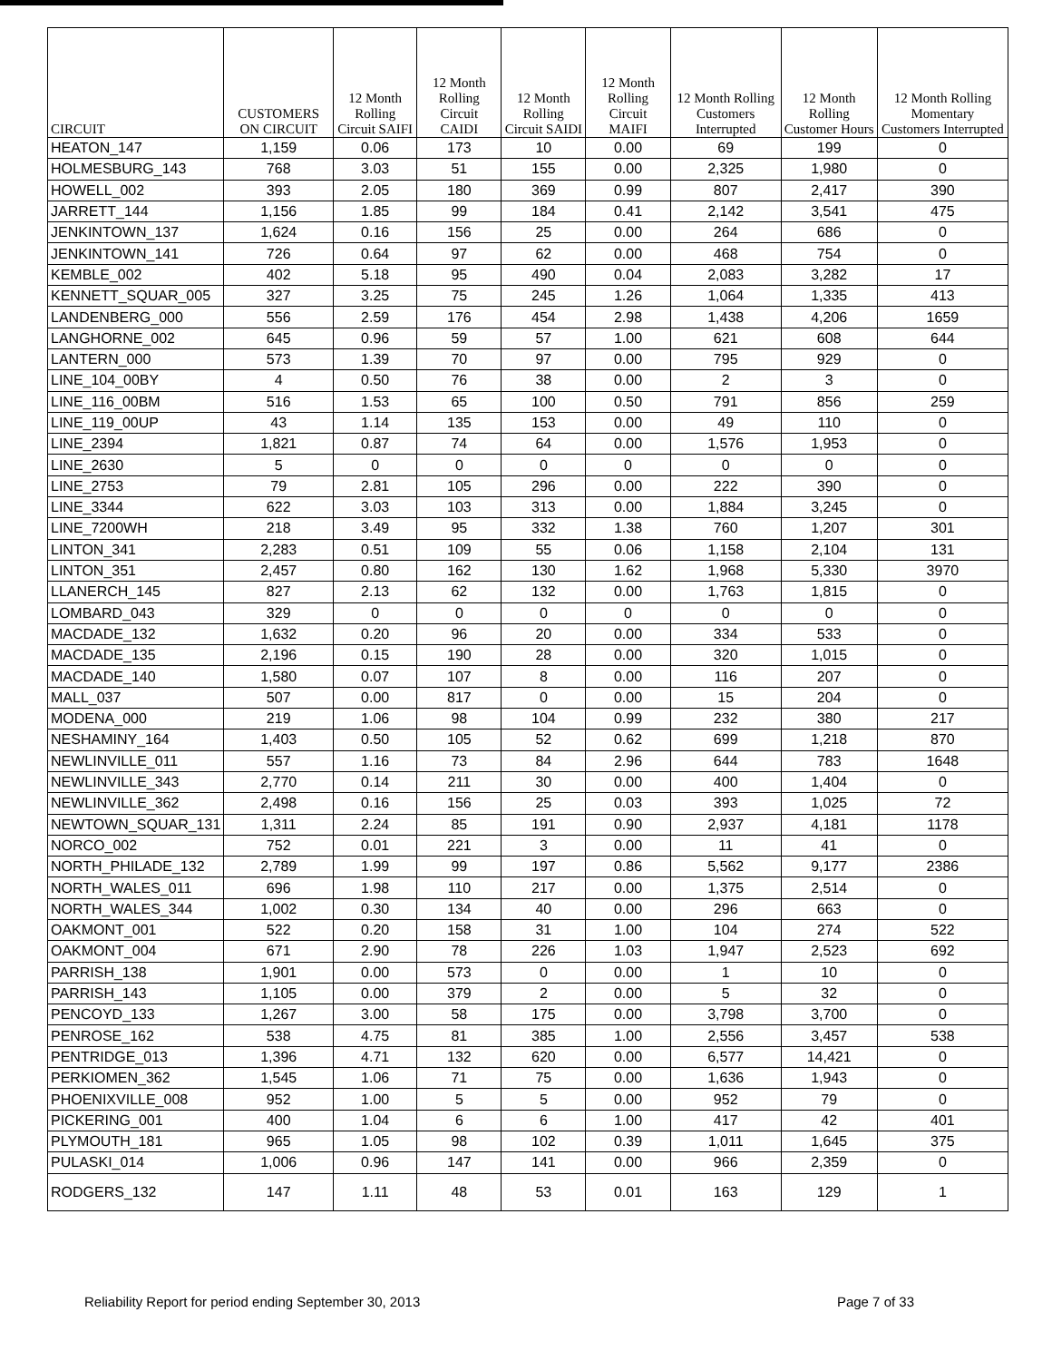| CIRCUIT | CUSTOMERS ON CIRCUIT | 12 Month Rolling Circuit SAIFI | 12 Month Rolling Circuit CAIDI | 12 Month Rolling Circuit SAIDI | 12 Month Rolling Circuit MAIFI | 12 Month Rolling Customers Interrupted | 12 Month Rolling Customer Hours | 12 Month Rolling Momentary Customers Interrupted |
| --- | --- | --- | --- | --- | --- | --- | --- | --- |
| HEATON_147 | 1,159 | 0.06 | 173 | 10 | 0.00 | 69 | 199 | 0 |
| HOLMESBURG_143 | 768 | 3.03 | 51 | 155 | 0.00 | 2,325 | 1,980 | 0 |
| HOWELL_002 | 393 | 2.05 | 180 | 369 | 0.99 | 807 | 2,417 | 390 |
| JARRETT_144 | 1,156 | 1.85 | 99 | 184 | 0.41 | 2,142 | 3,541 | 475 |
| JENKINTOWN_137 | 1,624 | 0.16 | 156 | 25 | 0.00 | 264 | 686 | 0 |
| JENKINTOWN_141 | 726 | 0.64 | 97 | 62 | 0.00 | 468 | 754 | 0 |
| KEMBLE_002 | 402 | 5.18 | 95 | 490 | 0.04 | 2,083 | 3,282 | 17 |
| KENNETT_SQUAR_005 | 327 | 3.25 | 75 | 245 | 1.26 | 1,064 | 1,335 | 413 |
| LANDENBERG_000 | 556 | 2.59 | 176 | 454 | 2.98 | 1,438 | 4,206 | 1659 |
| LANGHORNE_002 | 645 | 0.96 | 59 | 57 | 1.00 | 621 | 608 | 644 |
| LANTERN_000 | 573 | 1.39 | 70 | 97 | 0.00 | 795 | 929 | 0 |
| LINE_104_00BY | 4 | 0.50 | 76 | 38 | 0.00 | 2 | 3 | 0 |
| LINE_116_00BM | 516 | 1.53 | 65 | 100 | 0.50 | 791 | 856 | 259 |
| LINE_119_00UP | 43 | 1.14 | 135 | 153 | 0.00 | 49 | 110 | 0 |
| LINE_2394 | 1,821 | 0.87 | 74 | 64 | 0.00 | 1,576 | 1,953 | 0 |
| LINE_2630 | 5 | 0 | 0 | 0 | 0 | 0 | 0 | 0 |
| LINE_2753 | 79 | 2.81 | 105 | 296 | 0.00 | 222 | 390 | 0 |
| LINE_3344 | 622 | 3.03 | 103 | 313 | 0.00 | 1,884 | 3,245 | 0 |
| LINE_7200WH | 218 | 3.49 | 95 | 332 | 1.38 | 760 | 1,207 | 301 |
| LINTON_341 | 2,283 | 0.51 | 109 | 55 | 0.06 | 1,158 | 2,104 | 131 |
| LINTON_351 | 2,457 | 0.80 | 162 | 130 | 1.62 | 1,968 | 5,330 | 3970 |
| LLANERCH_145 | 827 | 2.13 | 62 | 132 | 0.00 | 1,763 | 1,815 | 0 |
| LOMBARD_043 | 329 | 0 | 0 | 0 | 0 | 0 | 0 | 0 |
| MACDADE_132 | 1,632 | 0.20 | 96 | 20 | 0.00 | 334 | 533 | 0 |
| MACDADE_135 | 2,196 | 0.15 | 190 | 28 | 0.00 | 320 | 1,015 | 0 |
| MACDADE_140 | 1,580 | 0.07 | 107 | 8 | 0.00 | 116 | 207 | 0 |
| MALL_037 | 507 | 0.00 | 817 | 0 | 0.00 | 15 | 204 | 0 |
| MODENA_000 | 219 | 1.06 | 98 | 104 | 0.99 | 232 | 380 | 217 |
| NESHAMINY_164 | 1,403 | 0.50 | 105 | 52 | 0.62 | 699 | 1,218 | 870 |
| NEWLINVILLE_011 | 557 | 1.16 | 73 | 84 | 2.96 | 644 | 783 | 1648 |
| NEWLINVILLE_343 | 2,770 | 0.14 | 211 | 30 | 0.00 | 400 | 1,404 | 0 |
| NEWLINVILLE_362 | 2,498 | 0.16 | 156 | 25 | 0.03 | 393 | 1,025 | 72 |
| NEWTOWN_SQUAR_131 | 1,311 | 2.24 | 85 | 191 | 0.90 | 2,937 | 4,181 | 1178 |
| NORCO_002 | 752 | 0.01 | 221 | 3 | 0.00 | 11 | 41 | 0 |
| NORTH_PHILADE_132 | 2,789 | 1.99 | 99 | 197 | 0.86 | 5,562 | 9,177 | 2386 |
| NORTH_WALES_011 | 696 | 1.98 | 110 | 217 | 0.00 | 1,375 | 2,514 | 0 |
| NORTH_WALES_344 | 1,002 | 0.30 | 134 | 40 | 0.00 | 296 | 663 | 0 |
| OAKMONT_001 | 522 | 0.20 | 158 | 31 | 1.00 | 104 | 274 | 522 |
| OAKMONT_004 | 671 | 2.90 | 78 | 226 | 1.03 | 1,947 | 2,523 | 692 |
| PARRISH_138 | 1,901 | 0.00 | 573 | 0 | 0.00 | 1 | 10 | 0 |
| PARRISH_143 | 1,105 | 0.00 | 379 | 2 | 0.00 | 5 | 32 | 0 |
| PENCOYD_133 | 1,267 | 3.00 | 58 | 175 | 0.00 | 3,798 | 3,700 | 0 |
| PENROSE_162 | 538 | 4.75 | 81 | 385 | 1.00 | 2,556 | 3,457 | 538 |
| PENTRIDGE_013 | 1,396 | 4.71 | 132 | 620 | 0.00 | 6,577 | 14,421 | 0 |
| PERKIOMEN_362 | 1,545 | 1.06 | 71 | 75 | 0.00 | 1,636 | 1,943 | 0 |
| PHOENIXVILLE_008 | 952 | 1.00 | 5 | 5 | 0.00 | 952 | 79 | 0 |
| PICKERING_001 | 400 | 1.04 | 6 | 6 | 1.00 | 417 | 42 | 401 |
| PLYMOUTH_181 | 965 | 1.05 | 98 | 102 | 0.39 | 1,011 | 1,645 | 375 |
| PULASKI_014 | 1,006 | 0.96 | 147 | 141 | 0.00 | 966 | 2,359 | 0 |
| RODGERS_132 | 147 | 1.11 | 48 | 53 | 0.01 | 163 | 129 | 1 |
Reliability Report for period ending September 30, 2013 Page 7 of 33